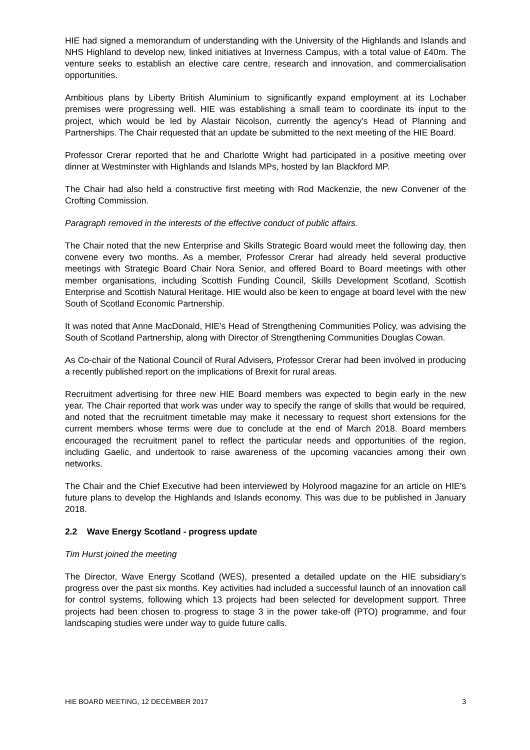HIE had signed a memorandum of understanding with the University of the Highlands and Islands and NHS Highland to develop new, linked initiatives at Inverness Campus, with a total value of £40m. The venture seeks to establish an elective care centre, research and innovation, and commercialisation opportunities.
Ambitious plans by Liberty British Aluminium to significantly expand employment at its Lochaber premises were progressing well. HIE was establishing a small team to coordinate its input to the project, which would be led by Alastair Nicolson, currently the agency’s Head of Planning and Partnerships. The Chair requested that an update be submitted to the next meeting of the HIE Board.
Professor Crerar reported that he and Charlotte Wright had participated in a positive meeting over dinner at Westminster with Highlands and Islands MPs, hosted by Ian Blackford MP.
The Chair had also held a constructive first meeting with Rod Mackenzie, the new Convener of the Crofting Commission.
Paragraph removed in the interests of the effective conduct of public affairs.
The Chair noted that the new Enterprise and Skills Strategic Board would meet the following day, then convene every two months. As a member, Professor Crerar had already held several productive meetings with Strategic Board Chair Nora Senior, and offered Board to Board meetings with other member organisations, including Scottish Funding Council, Skills Development Scotland, Scottish Enterprise and Scottish Natural Heritage. HIE would also be keen to engage at board level with the new South of Scotland Economic Partnership.
It was noted that Anne MacDonald, HIE’s Head of Strengthening Communities Policy, was advising the South of Scotland Partnership, along with Director of Strengthening Communities Douglas Cowan.
As Co-chair of the National Council of Rural Advisers, Professor Crerar had been involved in producing a recently published report on the implications of Brexit for rural areas.
Recruitment advertising for three new HIE Board members was expected to begin early in the new year. The Chair reported that work was under way to specify the range of skills that would be required, and noted that the recruitment timetable may make it necessary to request short extensions for the current members whose terms were due to conclude at the end of March 2018. Board members encouraged the recruitment panel to reflect the particular needs and opportunities of the region, including Gaelic, and undertook to raise awareness of the upcoming vacancies among their own networks.
The Chair and the Chief Executive had been interviewed by Holyrood magazine for an article on HIE’s future plans to develop the Highlands and Islands economy. This was due to be published in January 2018.
2.2 Wave Energy Scotland - progress update
Tim Hurst joined the meeting
The Director, Wave Energy Scotland (WES), presented a detailed update on the HIE subsidiary’s progress over the past six months. Key activities had included a successful launch of an innovation call for control systems, following which 13 projects had been selected for development support. Three projects had been chosen to progress to stage 3 in the power take-off (PTO) programme, and four landscaping studies were under way to guide future calls.
HIE BOARD MEETING, 12 DECEMBER 2017 3